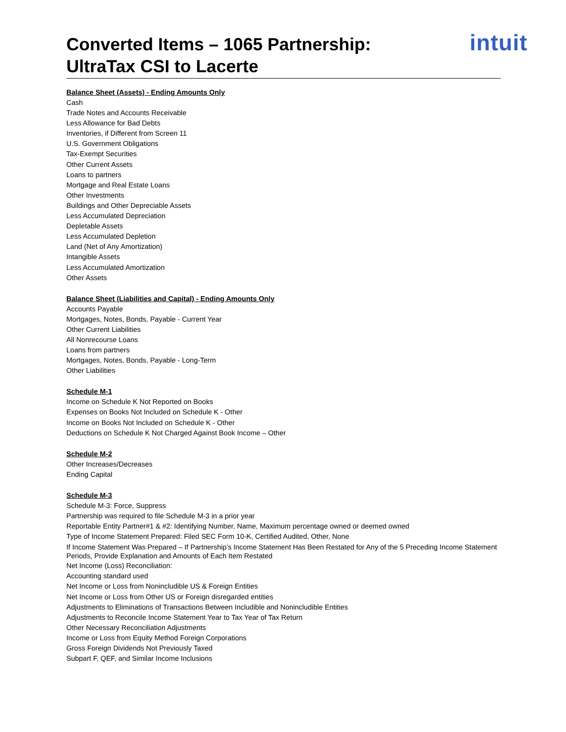Converted Items – 1065 Partnership:
UltraTax CSI to Lacerte
intuit
Balance Sheet (Assets) - Ending Amounts Only
Cash
Trade Notes and Accounts Receivable
Less Allowance for Bad Debts
Inventories, if Different from Screen 11
U.S. Government Obligations
Tax-Exempt Securities
Other Current Assets
Loans to partners
Mortgage and Real Estate Loans
Other Investments
Buildings and Other Depreciable Assets
Less Accumulated Depreciation
Depletable Assets
Less Accumulated Depletion
Land (Net of Any Amortization)
Intangible Assets
Less Accumulated Amortization
Other Assets
Balance Sheet (Liabilities and Capital) - Ending Amounts Only
Accounts Payable
Mortgages, Notes, Bonds, Payable - Current Year
Other Current Liabilities
All Nonrecourse Loans
Loans from partners
Mortgages, Notes, Bonds, Payable - Long-Term
Other Liabilities
Schedule M-1
Income on Schedule K Not Reported on Books
Expenses on Books Not Included on Schedule K - Other
Income on Books Not Included on Schedule K - Other
Deductions on Schedule K Not Charged Against Book Income – Other
Schedule M-2
Other Increases/Decreases
Ending Capital
Schedule M-3
Schedule M-3: Force, Suppress
Partnership was required to file Schedule M-3 in a prior year
Reportable Entity Partner#1 & #2: Identifying Number, Name, Maximum percentage owned or deemed owned
Type of Income Statement Prepared: Filed SEC Form 10-K, Certified Audited, Other, None
If Income Statement Was Prepared – If Partnership’s Income Statement Has Been Restated for Any of the 5 Preceding Income Statement Periods, Provide Explanation and Amounts of Each Item Restated
Net Income (Loss) Reconciliation:
Accounting standard used
Net Income or Loss from Nonincludible US & Foreign Entities
Net Income or Loss from Other US or Foreign disregarded entities
Adjustments to Eliminations of Transactions Between Includible and Nonincludible Entities
Adjustments to Reconcile Income Statement Year to Tax Year of Tax Return
Other Necessary Reconciliation Adjustments
Income or Loss from Equity Method Foreign Corporations
Gross Foreign Dividends Not Previously Taxed
Subpart F, QEF, and Similar Income Inclusions